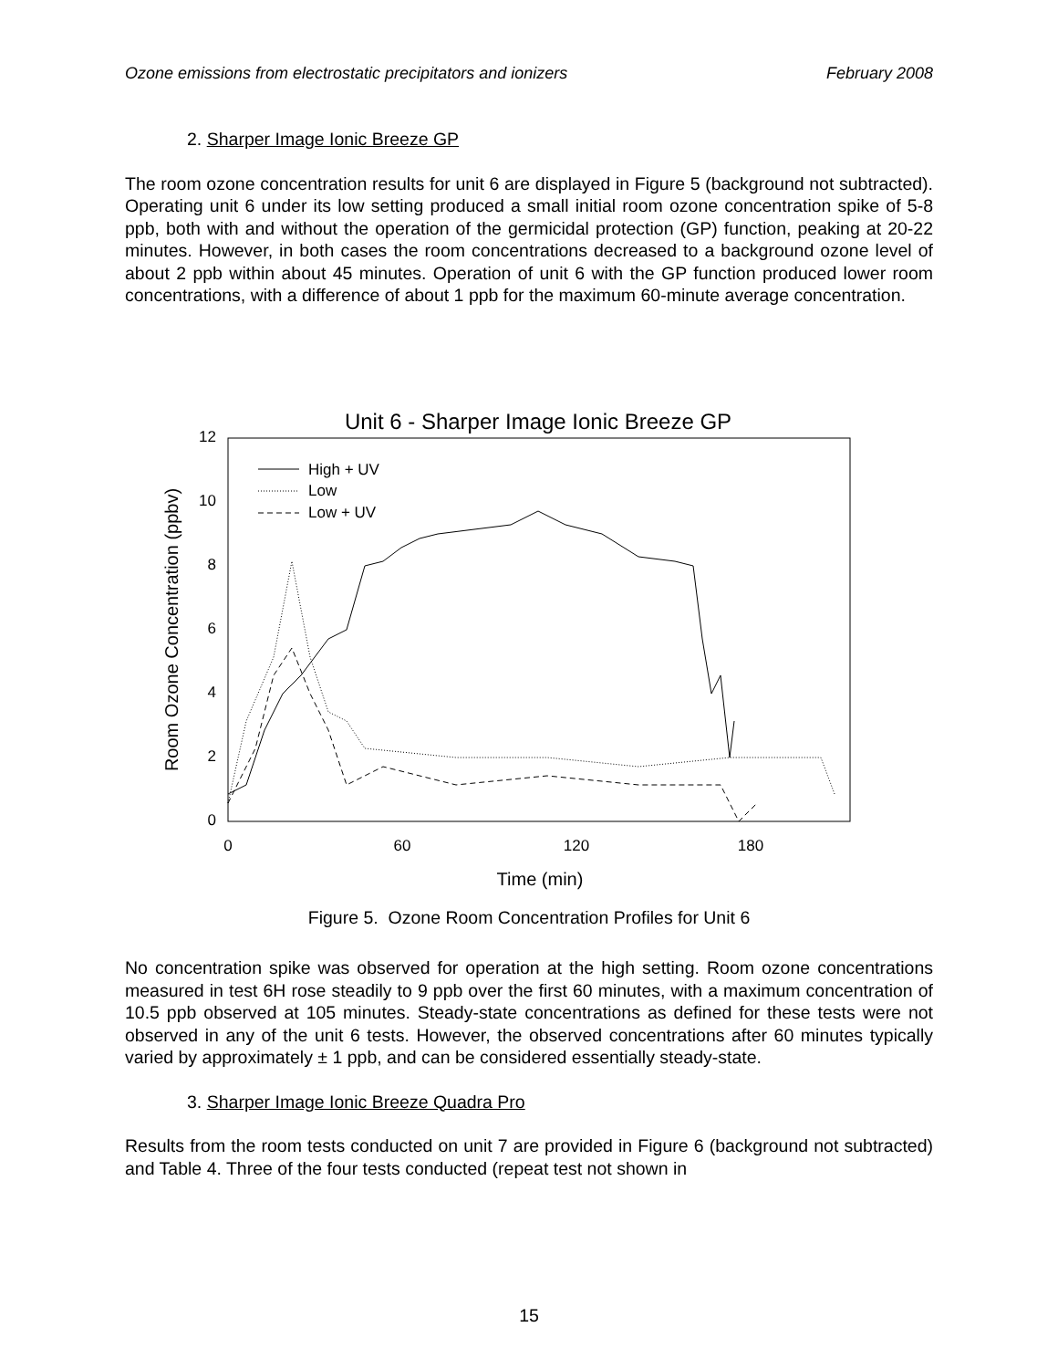Ozone emissions from electrostatic precipitators and ionizers February 2008
2. Sharper Image Ionic Breeze GP
The room ozone concentration results for unit 6 are displayed in Figure 5 (background not subtracted). Operating unit 6 under its low setting produced a small initial room ozone concentration spike of 5-8 ppb, both with and without the operation of the germicidal protection (GP) function, peaking at 20-22 minutes. However, in both cases the room concentrations decreased to a background ozone level of about 2 ppb within about 45 minutes. Operation of unit 6 with the GP function produced lower room concentrations, with a difference of about 1 ppb for the maximum 60-minute average concentration.
Unit 6 - Sharper Image Ionic Breeze GP
12
10
8
6
4
2
0
0
60
120
180
Time (min)
Room Ozone Concentration (ppbv)
High + UV
Low
Low + UV
Figure 5. Ozone Room Concentration Profiles for Unit 6
No concentration spike was observed for operation at the high setting. Room ozone concentrations measured in test 6H rose steadily to 9 ppb over the first 60 minutes, with a maximum concentration of 10.5 ppb observed at 105 minutes. Steady-state concentrations as defined for these tests were not observed in any of the unit 6 tests. However, the observed concentrations after 60 minutes typically varied by approximately ± 1 ppb, and can be considered essentially steady-state.
3. Sharper Image Ionic Breeze Quadra Pro
Results from the room tests conducted on unit 7 are provided in Figure 6 (background not subtracted) and Table 4. Three of the four tests conducted (repeat test not shown in
15